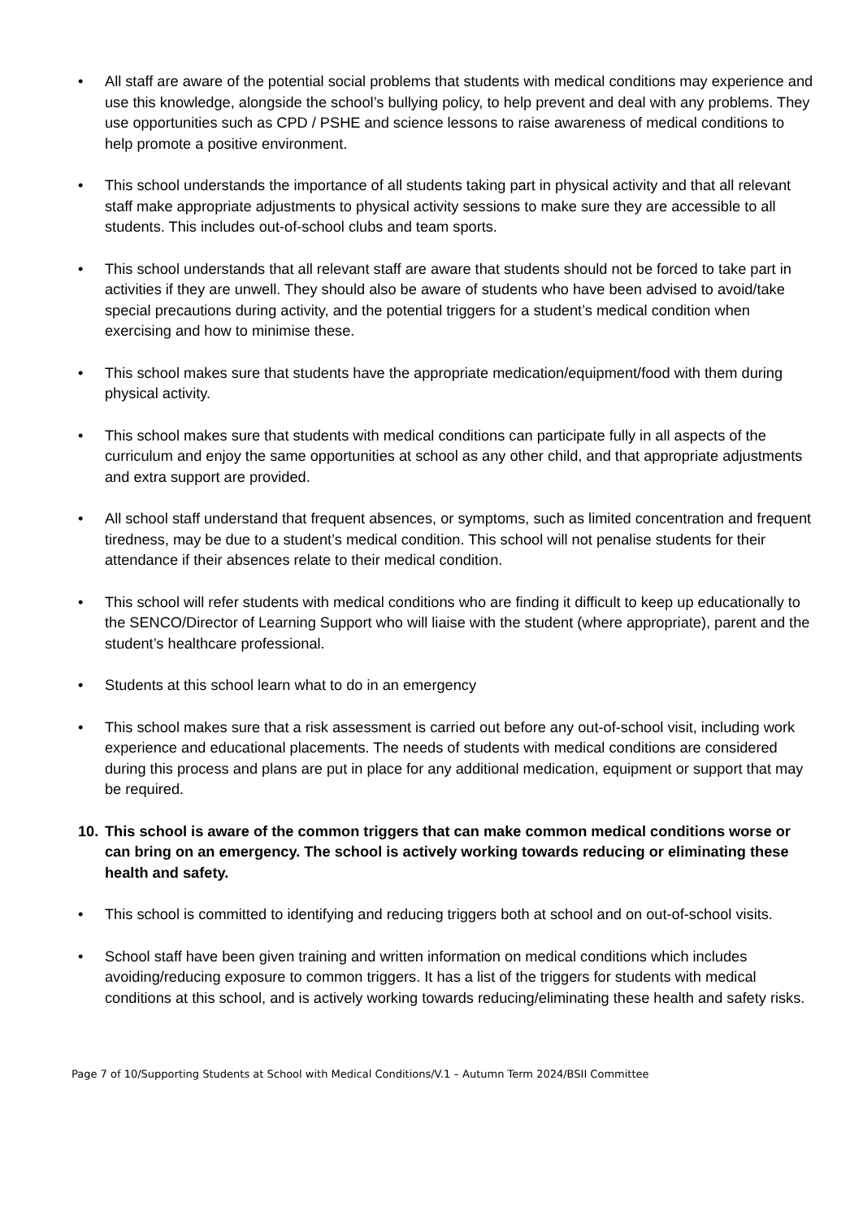• All staff are aware of the potential social problems that students with medical conditions may experience and use this knowledge, alongside the school’s bullying policy, to help prevent and deal with any problems. They use opportunities such as CPD / PSHE and science lessons to raise awareness of medical conditions to help promote a positive environment.
• This school understands the importance of all students taking part in physical activity and that all relevant staff make appropriate adjustments to physical activity sessions to make sure they are accessible to all students. This includes out-of-school clubs and team sports.
• This school understands that all relevant staff are aware that students should not be forced to take part in activities if they are unwell. They should also be aware of students who have been advised to avoid/take special precautions during activity, and the potential triggers for a student’s medical condition when exercising and how to minimise these.
• This school makes sure that students have the appropriate medication/equipment/food with them during physical activity.
• This school makes sure that students with medical conditions can participate fully in all aspects of the curriculum and enjoy the same opportunities at school as any other child, and that appropriate adjustments and extra support are provided.
• All school staff understand that frequent absences, or symptoms, such as limited concentration and frequent tiredness, may be due to a student’s medical condition. This school will not penalise students for their attendance if their absences relate to their medical condition.
• This school will refer students with medical conditions who are finding it difficult to keep up educationally to the SENCO/Director of Learning Support who will liaise with the student (where appropriate), parent and the student’s healthcare professional.
• Students at this school learn what to do in an emergency
• This school makes sure that a risk assessment is carried out before any out-of-school visit, including work experience and educational placements. The needs of students with medical conditions are considered during this process and plans are put in place for any additional medication, equipment or support that may be required.
10. This school is aware of the common triggers that can make common medical conditions worse or can bring on an emergency. The school is actively working towards reducing or eliminating these health and safety.
• This school is committed to identifying and reducing triggers both at school and on out-of-school visits.
• School staff have been given training and written information on medical conditions which includes avoiding/reducing exposure to common triggers. It has a list of the triggers for students with medical conditions at this school, and is actively working towards reducing/eliminating these health and safety risks.
Page 7 of 10/Supporting Students at School with Medical Conditions/V.1 – Autumn Term 2024/BSII Committee